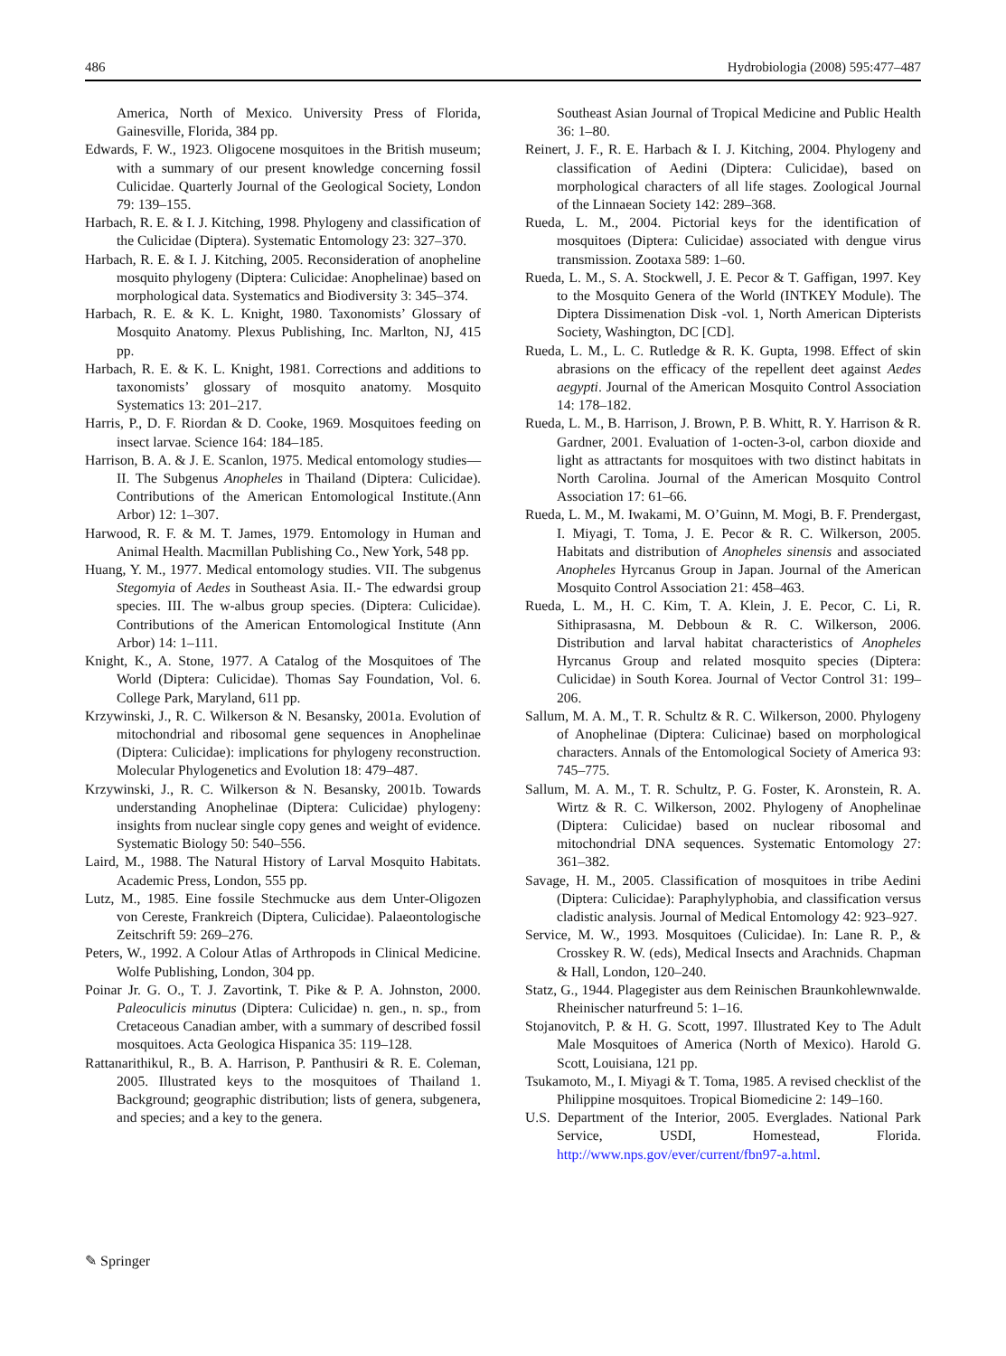486 Hydrobiologia (2008) 595:477–487
America, North of Mexico. University Press of Florida, Gainesville, Florida, 384 pp.
Edwards, F. W., 1923. Oligocene mosquitoes in the British museum; with a summary of our present knowledge concerning fossil Culicidae. Quarterly Journal of the Geological Society, London 79: 139–155.
Harbach, R. E. & I. J. Kitching, 1998. Phylogeny and classification of the Culicidae (Diptera). Systematic Entomology 23: 327–370.
Harbach, R. E. & I. J. Kitching, 2005. Reconsideration of anopheline mosquito phylogeny (Diptera: Culicidae: Anophelinae) based on morphological data. Systematics and Biodiversity 3: 345–374.
Harbach, R. E. & K. L. Knight, 1980. Taxonomists’ Glossary of Mosquito Anatomy. Plexus Publishing, Inc. Marlton, NJ, 415 pp.
Harbach, R. E. & K. L. Knight, 1981. Corrections and additions to taxonomists’ glossary of mosquito anatomy. Mosquito Systematics 13: 201–217.
Harris, P., D. F. Riordan & D. Cooke, 1969. Mosquitoes feeding on insect larvae. Science 164: 184–185.
Harrison, B. A. & J. E. Scanlon, 1975. Medical entomology studies—II. The Subgenus Anopheles in Thailand (Diptera: Culicidae). Contributions of the American Entomological Institute.(Ann Arbor) 12: 1–307.
Harwood, R. F. & M. T. James, 1979. Entomology in Human and Animal Health. Macmillan Publishing Co., New York, 548 pp.
Huang, Y. M., 1977. Medical entomology studies. VII. The subgenus Stegomyia of Aedes in Southeast Asia. II.- The edwardsi group species. III. The w-albus group species. (Diptera: Culicidae). Contributions of the American Entomological Institute (Ann Arbor) 14: 1–111.
Knight, K., A. Stone, 1977. A Catalog of the Mosquitoes of The World (Diptera: Culicidae). Thomas Say Foundation, Vol. 6. College Park, Maryland, 611 pp.
Krzywinski, J., R. C. Wilkerson & N. Besansky, 2001a. Evolution of mitochondrial and ribosomal gene sequences in Anophelinae (Diptera: Culicidae): implications for phylogeny reconstruction. Molecular Phylogenetics and Evolution 18: 479–487.
Krzywinski, J., R. C. Wilkerson & N. Besansky, 2001b. Towards understanding Anophelinae (Diptera: Culicidae) phylogeny: insights from nuclear single copy genes and weight of evidence. Systematic Biology 50: 540–556.
Laird, M., 1988. The Natural History of Larval Mosquito Habitats. Academic Press, London, 555 pp.
Lutz, M., 1985. Eine fossile Stechmucke aus dem Unter-Oligozen von Cereste, Frankreich (Diptera, Culicidae). Palaeontologische Zeitschrift 59: 269–276.
Peters, W., 1992. A Colour Atlas of Arthropods in Clinical Medicine. Wolfe Publishing, London, 304 pp.
Poinar Jr. G. O., T. J. Zavortink, T. Pike & P. A. Johnston, 2000. Paleoculicis minutus (Diptera: Culicidae) n. gen., n. sp., from Cretaceous Canadian amber, with a summary of described fossil mosquitoes. Acta Geologica Hispanica 35: 119–128.
Rattanarithikul, R., B. A. Harrison, P. Panthusiri & R. E. Coleman, 2005. Illustrated keys to the mosquitoes of Thailand 1. Background; geographic distribution; lists of genera, subgenera, and species; and a key to the genera.
Southeast Asian Journal of Tropical Medicine and Public Health 36: 1–80.
Reinert, J. F., R. E. Harbach & I. J. Kitching, 2004. Phylogeny and classification of Aedini (Diptera: Culicidae), based on morphological characters of all life stages. Zoological Journal of the Linnaean Society 142: 289–368.
Rueda, L. M., 2004. Pictorial keys for the identification of mosquitoes (Diptera: Culicidae) associated with dengue virus transmission. Zootaxa 589: 1–60.
Rueda, L. M., S. A. Stockwell, J. E. Pecor & T. Gaffigan, 1997. Key to the Mosquito Genera of the World (INTKEY Module). The Diptera Dissimenation Disk -vol. 1, North American Dipterists Society, Washington, DC [CD].
Rueda, L. M., L. C. Rutledge & R. K. Gupta, 1998. Effect of skin abrasions on the efficacy of the repellent deet against Aedes aegypti. Journal of the American Mosquito Control Association 14: 178–182.
Rueda, L. M., B. Harrison, J. Brown, P. B. Whitt, R. Y. Harrison & R. Gardner, 2001. Evaluation of 1-octen-3-ol, carbon dioxide and light as attractants for mosquitoes with two distinct habitats in North Carolina. Journal of the American Mosquito Control Association 17: 61–66.
Rueda, L. M., M. Iwakami, M. O’Guinn, M. Mogi, B. F. Prendergast, I. Miyagi, T. Toma, J. E. Pecor & R. C. Wilkerson, 2005. Habitats and distribution of Anopheles sinensis and associated Anopheles Hyrcanus Group in Japan. Journal of the American Mosquito Control Association 21: 458–463.
Rueda, L. M., H. C. Kim, T. A. Klein, J. E. Pecor, C. Li, R. Sithiprasasna, M. Debboun & R. C. Wilkerson, 2006. Distribution and larval habitat characteristics of Anopheles Hyrcanus Group and related mosquito species (Diptera: Culicidae) in South Korea. Journal of Vector Control 31: 199–206.
Sallum, M. A. M., T. R. Schultz & R. C. Wilkerson, 2000. Phylogeny of Anophelinae (Diptera: Culicinae) based on morphological characters. Annals of the Entomological Society of America 93: 745–775.
Sallum, M. A. M., T. R. Schultz, P. G. Foster, K. Aronstein, R. A. Wirtz & R. C. Wilkerson, 2002. Phylogeny of Anophelinae (Diptera: Culicidae) based on nuclear ribosomal and mitochondrial DNA sequences. Systematic Entomology 27: 361–382.
Savage, H. M., 2005. Classification of mosquitoes in tribe Aedini (Diptera: Culicidae): Paraphylyphobia, and classification versus cladistic analysis. Journal of Medical Entomology 42: 923–927.
Service, M. W., 1993. Mosquitoes (Culicidae). In: Lane R. P., & Crosskey R. W. (eds), Medical Insects and Arachnids. Chapman & Hall, London, 120–240.
Statz, G., 1944. Plagegister aus dem Reinischen Braunkohlewnwalde. Rheinischer naturfreund 5: 1–16.
Stojanovitch, P. & H. G. Scott, 1997. Illustrated Key to The Adult Male Mosquitoes of America (North of Mexico). Harold G. Scott, Louisiana, 121 pp.
Tsukamoto, M., I. Miyagi & T. Toma, 1985. A revised checklist of the Philippine mosquitoes. Tropical Biomedicine 2: 149–160.
U.S. Department of the Interior, 2005. Everglades. National Park Service, USDI, Homestead, Florida. http://www.nps.gov/ever/current/fbn97-a.html.
✎ Springer